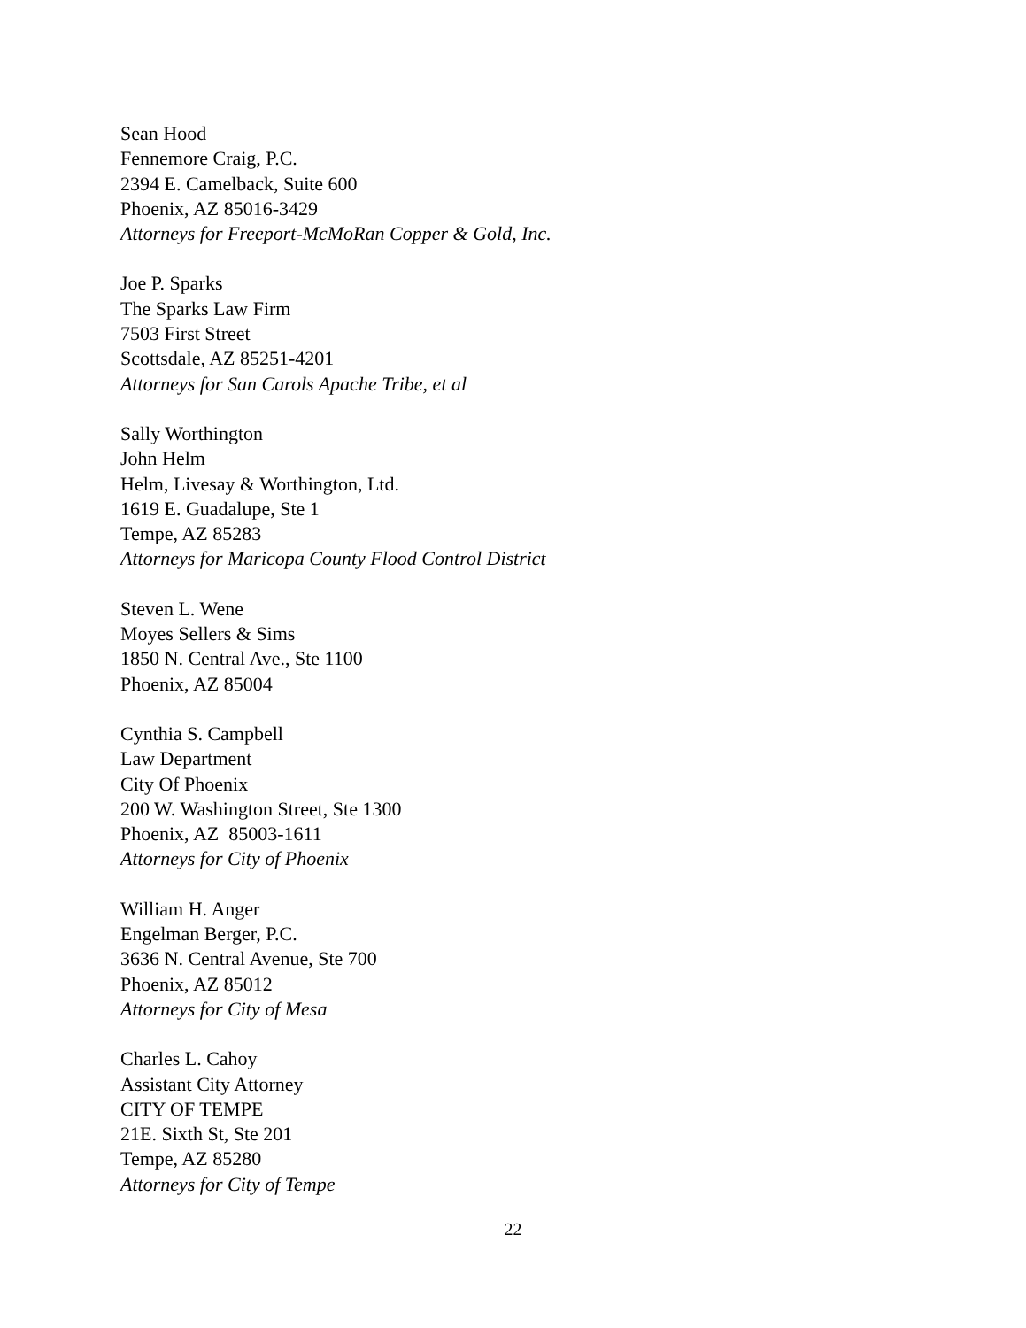Sean Hood
Fennemore Craig, P.C.
2394 E. Camelback, Suite 600
Phoenix, AZ 85016-3429
Attorneys for Freeport-McMoRan Copper & Gold, Inc.
Joe P. Sparks
The Sparks Law Firm
7503 First Street
Scottsdale, AZ 85251-4201
Attorneys for San Carols Apache Tribe, et al
Sally Worthington
John Helm
Helm, Livesay & Worthington, Ltd.
1619 E. Guadalupe, Ste 1
Tempe, AZ 85283
Attorneys for Maricopa County Flood Control District
Steven L. Wene
Moyes Sellers & Sims
1850 N. Central Ave., Ste 1100
Phoenix, AZ 85004
Cynthia S. Campbell
Law Department
City Of Phoenix
200 W. Washington Street, Ste 1300
Phoenix, AZ 85003-1611
Attorneys for City of Phoenix
William H. Anger
Engelman Berger, P.C.
3636 N. Central Avenue, Ste 700
Phoenix, AZ 85012
Attorneys for City of Mesa
Charles L. Cahoy
Assistant City Attorney
CITY OF TEMPE
21E. Sixth St, Ste 201
Tempe, AZ 85280
Attorneys for City of Tempe
22